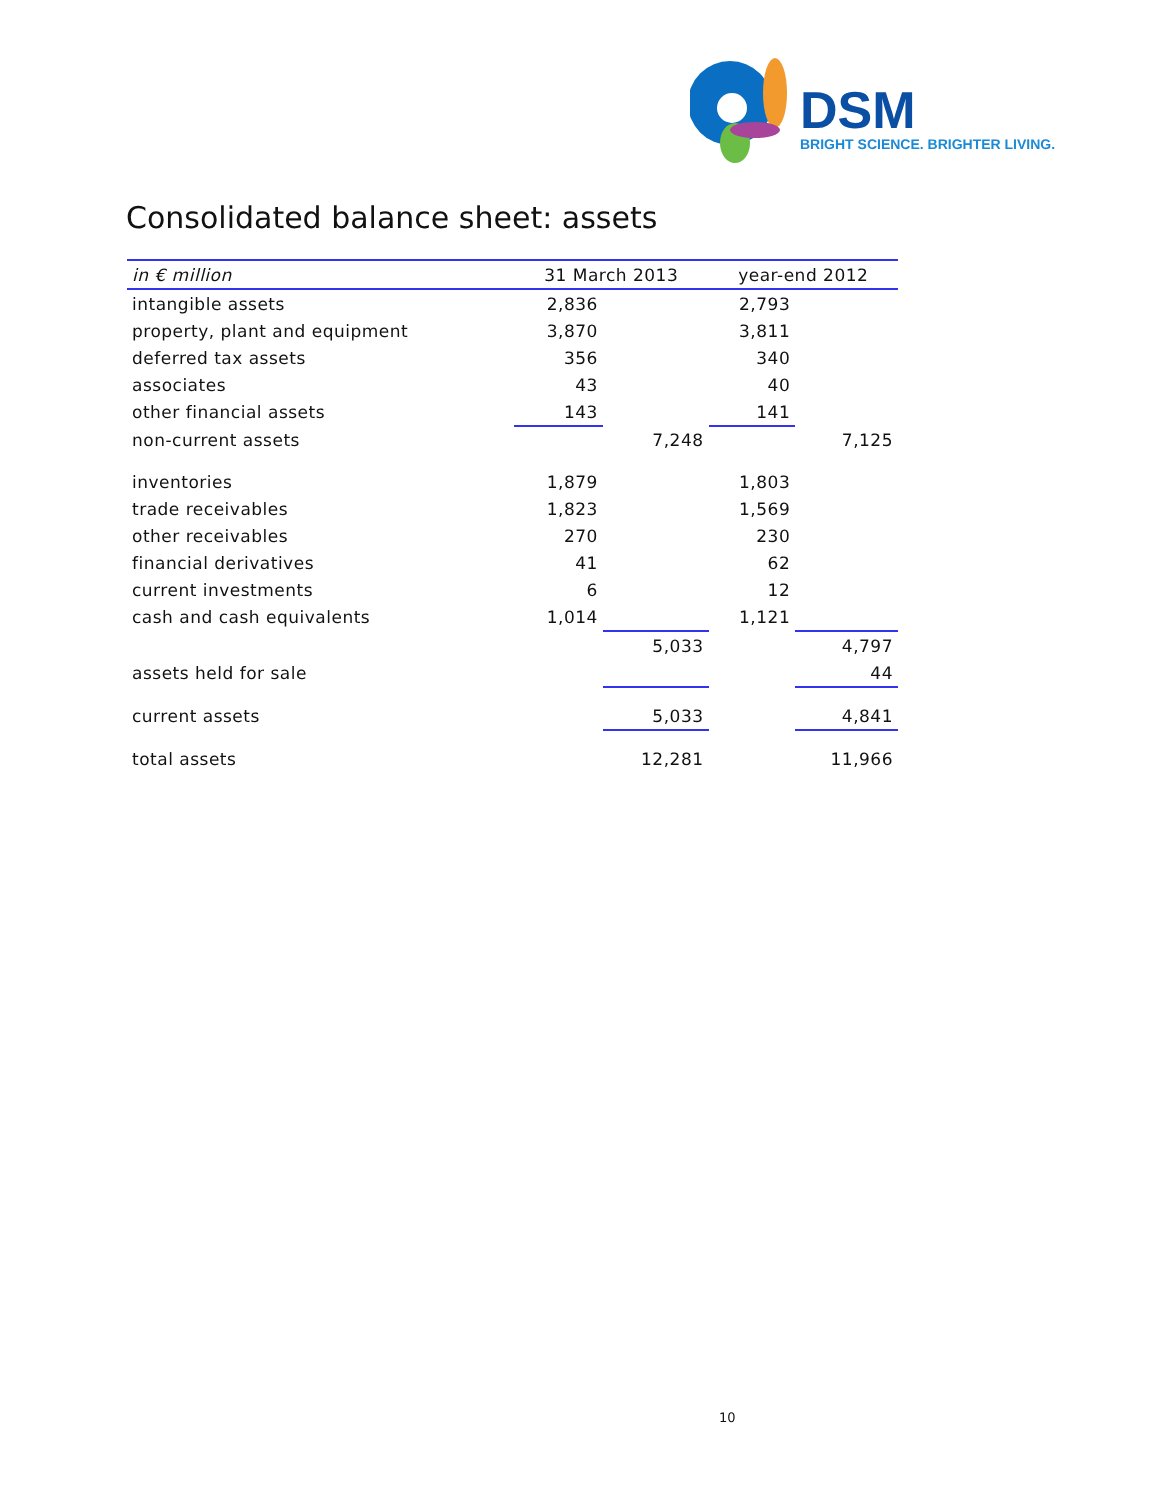DSM
BRIGHT SCIENCE. BRIGHTER LIVING.
Consolidated balance sheet: assets
| in € million | 31 March 2013 | | year-end 2012 | |
| --- | --- | --- | --- | --- |
| intangible assets | 2,836 | | 2,793 | |
| property, plant and equipment | 3,870 | | 3,811 | |
| deferred tax assets | 356 | | 340 | |
| associates | 43 | | 40 | |
| other financial assets | 143 | | 141 | |
| non-current assets | | 7,248 | | 7,125 |
| inventories | 1,879 | | 1,803 | |
| trade receivables | 1,823 | | 1,569 | |
| other receivables | 270 | | 230 | |
| financial derivatives | 41 | | 62 | |
| current investments | 6 | | 12 | |
| cash and cash equivalents | 1,014 | | 1,121 | |
| | | 5,033 | | 4,797 |
| assets held for sale | | | | 44 |
| current assets | | 5,033 | | 4,841 |
| total assets | | 12,281 | | 11,966 |
10